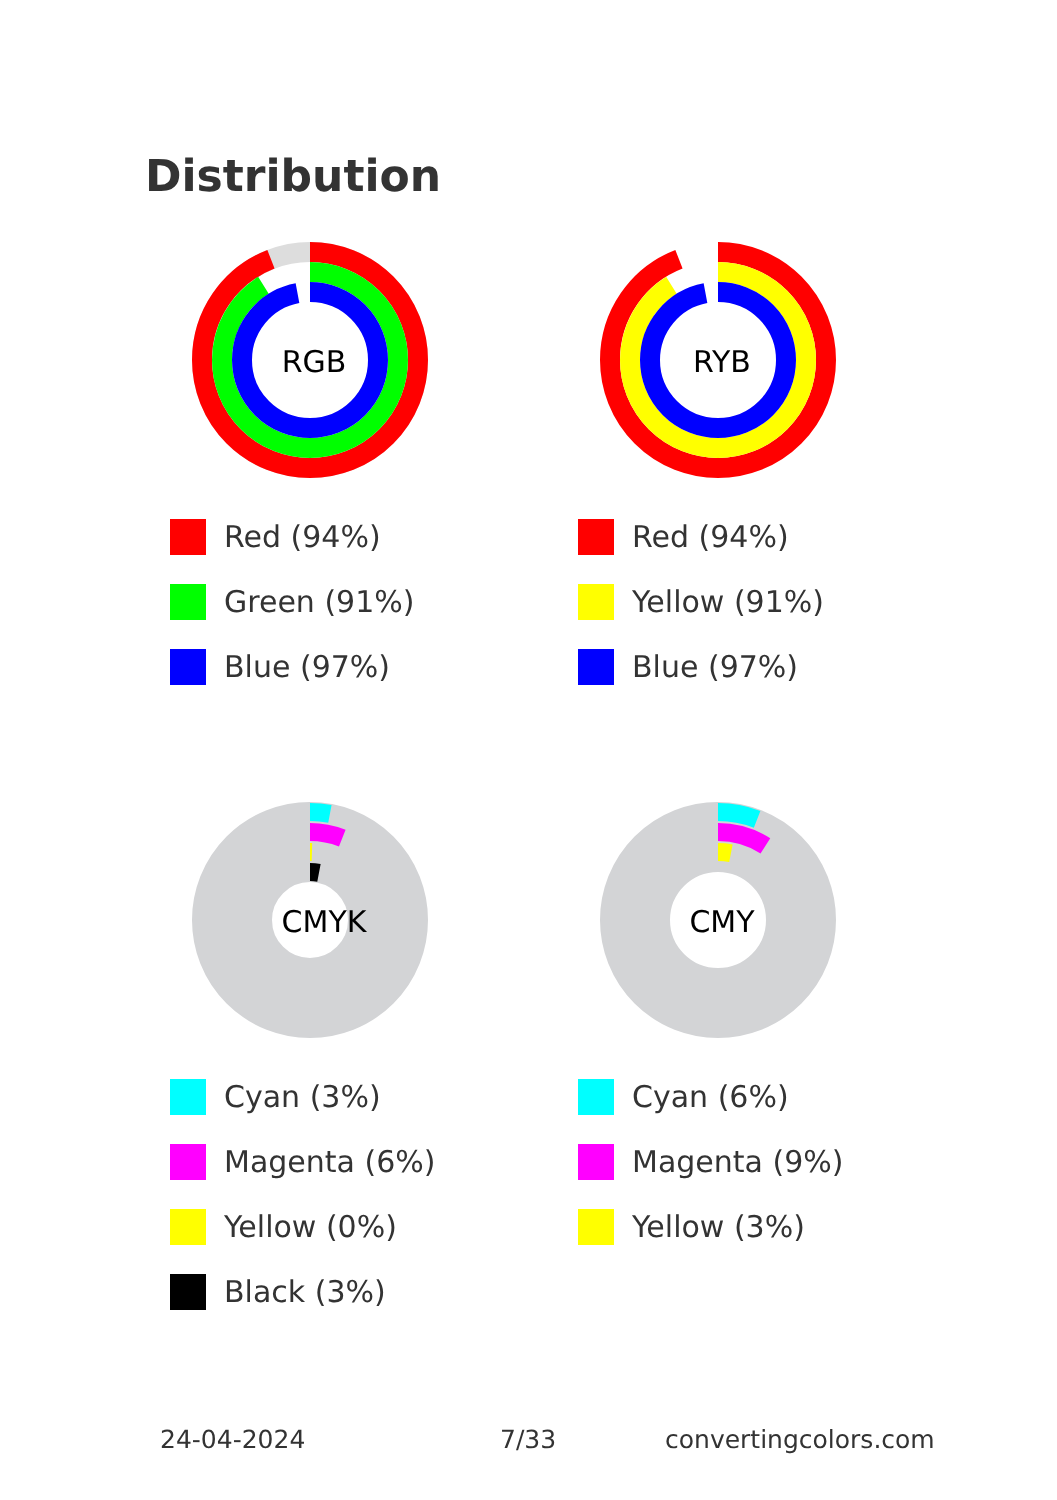Distribution
RGB
Red (94%)
Green (91%)
Blue (97%)
RYB
Red (94%)
Yellow (91%)
Blue (97%)
CMYK
Cyan (3%)
Magenta (6%)
Yellow (0%)
Black (3%)
CMY
Cyan (6%)
Magenta (9%)
Yellow (3%)
24-04-2024 7/33 convertingcolors.com